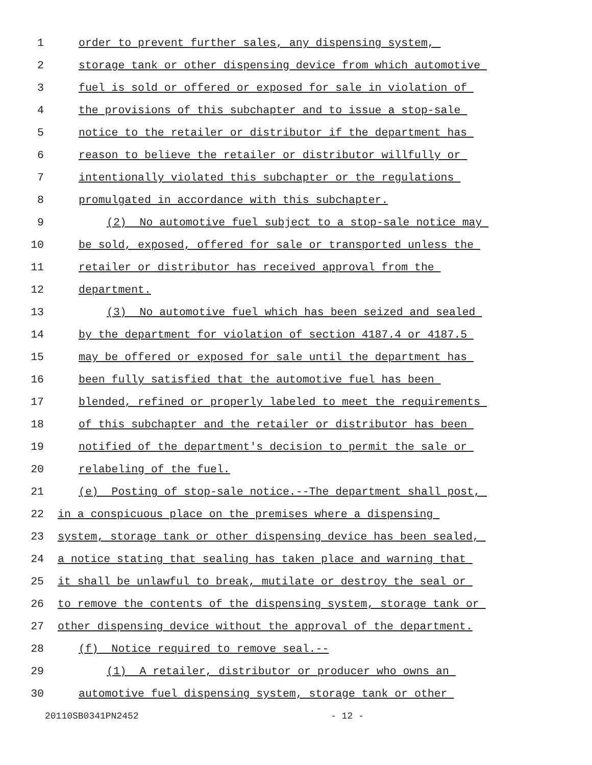1 order to prevent further sales, any dispensing system,
2 storage tank or other dispensing device from which automotive
3 fuel is sold or offered or exposed for sale in violation of
4 the provisions of this subchapter and to issue a stop-sale
5 notice to the retailer or distributor if the department has
6 reason to believe the retailer or distributor willfully or
7 intentionally violated this subchapter or the regulations
8 promulgated in accordance with this subchapter.
9 (2) No automotive fuel subject to a stop-sale notice may
10 be sold, exposed, offered for sale or transported unless the
11 retailer or distributor has received approval from the
12 department.
13 (3) No automotive fuel which has been seized and sealed
14 by the department for violation of section 4187.4 or 4187.5
15 may be offered or exposed for sale until the department has
16 been fully satisfied that the automotive fuel has been
17 blended, refined or properly labeled to meet the requirements
18 of this subchapter and the retailer or distributor has been
19 notified of the department's decision to permit the sale or
20 relabeling of the fuel.
21 (e) Posting of stop-sale notice.--The department shall post,
22 in a conspicuous place on the premises where a dispensing
23 system, storage tank or other dispensing device has been sealed,
24 a notice stating that sealing has taken place and warning that
25 it shall be unlawful to break, mutilate or destroy the seal or
26 to remove the contents of the dispensing system, storage tank or
27 other dispensing device without the approval of the department.
28 (f) Notice required to remove seal.--
29 (1) A retailer, distributor or producer who owns an
30 automotive fuel dispensing system, storage tank or other
20110SB0341PN2452 - 12 -